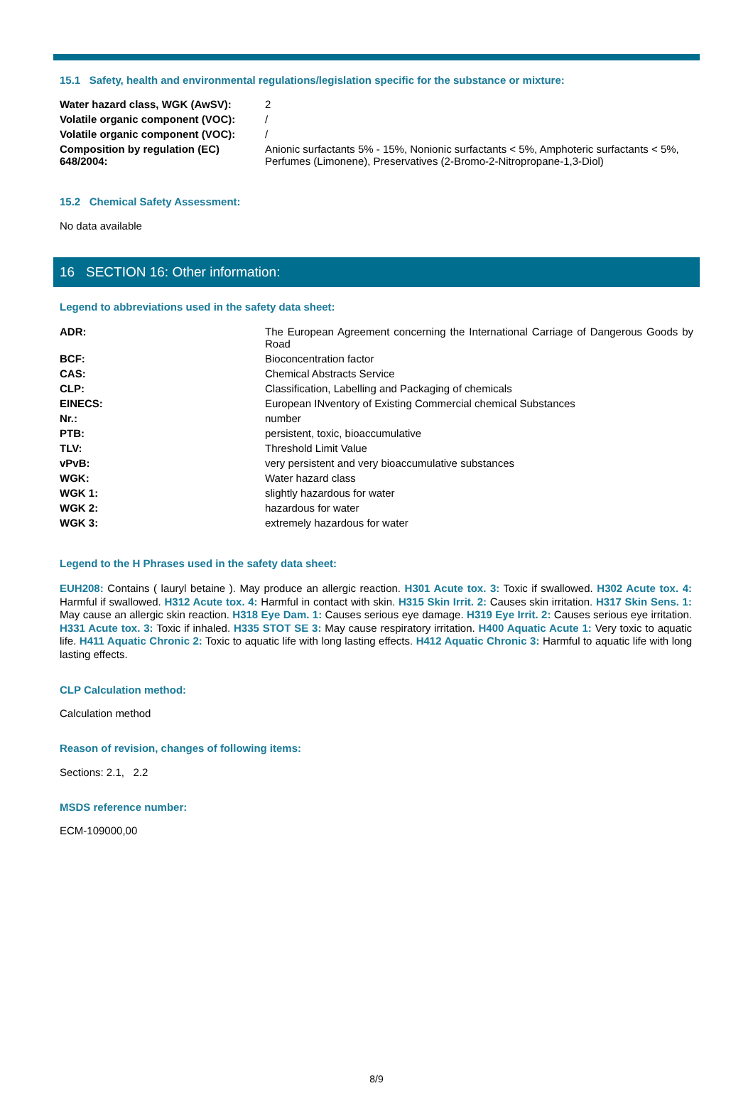15.1 Safety, health and environmental regulations/legislation specific for the substance or mixture:
| Water hazard class, WGK (AwSV): | 2 |
| Volatile organic component (VOC): | / |
| Volatile organic component (VOC): | / |
| Composition by regulation (EC) 648/2004: | Anionic surfactants 5% - 15%, Nonionic surfactants < 5%, Amphoteric surfactants < 5%, Perfumes (Limonene), Preservatives (2-Bromo-2-Nitropropane-1,3-Diol) |
15.2 Chemical Safety Assessment:
No data available
16 SECTION 16: Other information:
Legend to abbreviations used in the safety data sheet:
| ADR: | The European Agreement concerning the International Carriage of Dangerous Goods by Road |
| BCF: | Bioconcentration factor |
| CAS: | Chemical Abstracts Service |
| CLP: | Classification, Labelling and Packaging of chemicals |
| EINECS: | European INventory of Existing Commercial chemical Substances |
| Nr.: | number |
| PTB: | persistent, toxic, bioaccumulative |
| TLV: | Threshold Limit Value |
| vPvB: | very persistent and very bioaccumulative substances |
| WGK: | Water hazard class |
| WGK 1: | slightly hazardous for water |
| WGK 2: | hazardous for water |
| WGK 3: | extremely hazardous for water |
Legend to the H Phrases used in the safety data sheet:
EUH208: Contains ( lauryl betaine ). May produce an allergic reaction. H301 Acute tox. 3: Toxic if swallowed. H302 Acute tox. 4: Harmful if swallowed. H312 Acute tox. 4: Harmful in contact with skin. H315 Skin Irrit. 2: Causes skin irritation. H317 Skin Sens. 1: May cause an allergic skin reaction. H318 Eye Dam. 1: Causes serious eye damage. H319 Eye Irrit. 2: Causes serious eye irritation. H331 Acute tox. 3: Toxic if inhaled. H335 STOT SE 3: May cause respiratory irritation. H400 Aquatic Acute 1: Very toxic to aquatic life. H411 Aquatic Chronic 2: Toxic to aquatic life with long lasting effects. H412 Aquatic Chronic 3: Harmful to aquatic life with long lasting effects.
CLP Calculation method:
Calculation method
Reason of revision, changes of following items:
Sections: 2.1, 2.2
MSDS reference number:
ECM-109000,00
8/9